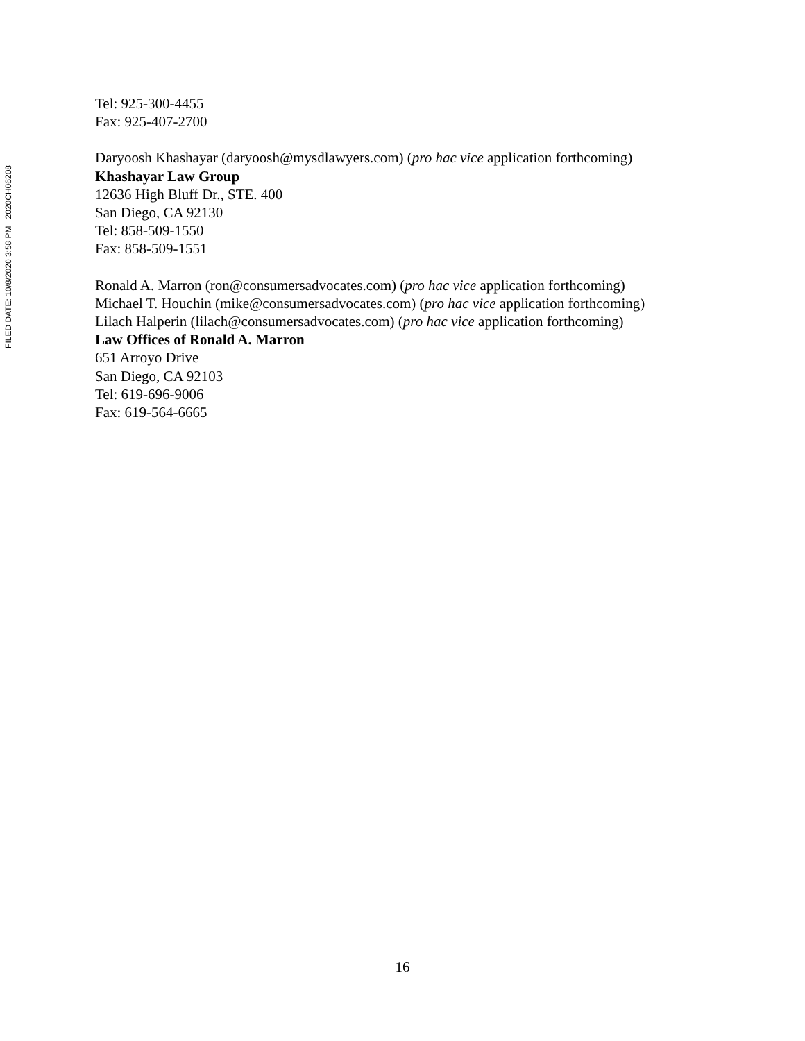FILED DATE: 10/8/2020 3:58 PM 2020CH06208
Tel: 925-300-4455
Fax: 925-407-2700
Daryoosh Khashayar (daryoosh@mysdlawyers.com) (pro hac vice application forthcoming)
Khashayar Law Group
12636 High Bluff Dr., STE. 400
San Diego, CA 92130
Tel: 858-509-1550
Fax: 858-509-1551
Ronald A. Marron (ron@consumersadvocates.com) (pro hac vice application forthcoming)
Michael T. Houchin (mike@consumersadvocates.com) (pro hac vice application forthcoming)
Lilach Halperin (lilach@consumersadvocates.com) (pro hac vice application forthcoming)
Law Offices of Ronald A. Marron
651 Arroyo Drive
San Diego, CA 92103
Tel: 619-696-9006
Fax: 619-564-6665
16